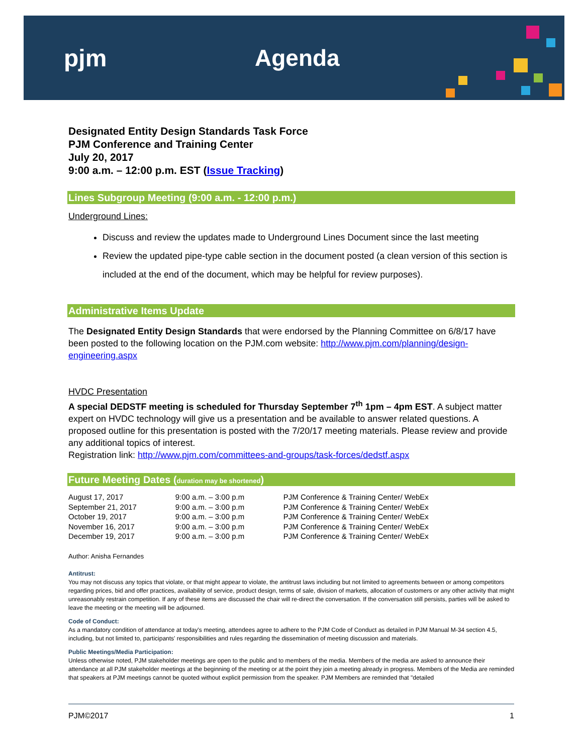pjm Agenda
Designated Entity Design Standards Task Force
PJM Conference and Training Center
July 20, 2017
9:00 a.m. – 12:00 p.m. EST (Issue Tracking)
Lines Subgroup Meeting (9:00 a.m. - 12:00 p.m.)
Underground Lines:
Discuss and review the updates made to Underground Lines Document since the last meeting
Review the updated pipe-type cable section in the document posted (a clean version of this section is included at the end of the document, which may be helpful for review purposes).
Administrative Items Update
The Designated Entity Design Standards that were endorsed by the Planning Committee on 6/8/17 have been posted to the following location on the PJM.com website: http://www.pjm.com/planning/design-engineering.aspx
HVDC Presentation
A special DEDSTF meeting is scheduled for Thursday September 7<sup>th</sup> 1pm – 4pm EST. A subject matter expert on HVDC technology will give us a presentation and be available to answer related questions. A proposed outline for this presentation is posted with the 7/20/17 meeting materials. Please review and provide any additional topics of interest.
Registration link: http://www.pjm.com/committees-and-groups/task-forces/dedstf.aspx
Future Meeting Dates (duration may be shortened)
| August 17, 2017 | 9:00 a.m. – 3:00 p.m | PJM Conference & Training Center/ WebEx |
| September 21, 2017 | 9:00 a.m. – 3:00 p.m | PJM Conference & Training Center/ WebEx |
| October 19, 2017 | 9:00 a.m. – 3:00 p.m | PJM Conference & Training Center/ WebEx |
| November 16, 2017 | 9:00 a.m. – 3:00 p.m | PJM Conference & Training Center/ WebEx |
| December 19, 2017 | 9:00 a.m. – 3:00 p.m | PJM Conference & Training Center/ WebEx |
Author: Anisha Fernandes
Antitrust:
You may not discuss any topics that violate, or that might appear to violate, the antitrust laws including but not limited to agreements between or among competitors regarding prices, bid and offer practices, availability of service, product design, terms of sale, division of markets, allocation of customers or any other activity that might unreasonably restrain competition. If any of these items are discussed the chair will re-direct the conversation. If the conversation still persists, parties will be asked to leave the meeting or the meeting will be adjourned.
Code of Conduct:
As a mandatory condition of attendance at today's meeting, attendees agree to adhere to the PJM Code of Conduct as detailed in PJM Manual M-34 section 4.5, including, but not limited to, participants' responsibilities and rules regarding the dissemination of meeting discussion and materials.
Public Meetings/Media Participation:
Unless otherwise noted, PJM stakeholder meetings are open to the public and to members of the media. Members of the media are asked to announce their attendance at all PJM stakeholder meetings at the beginning of the meeting or at the point they join a meeting already in progress. Members of the Media are reminded that speakers at PJM meetings cannot be quoted without explicit permission from the speaker. PJM Members are reminded that "detailed
PJM©2017 1